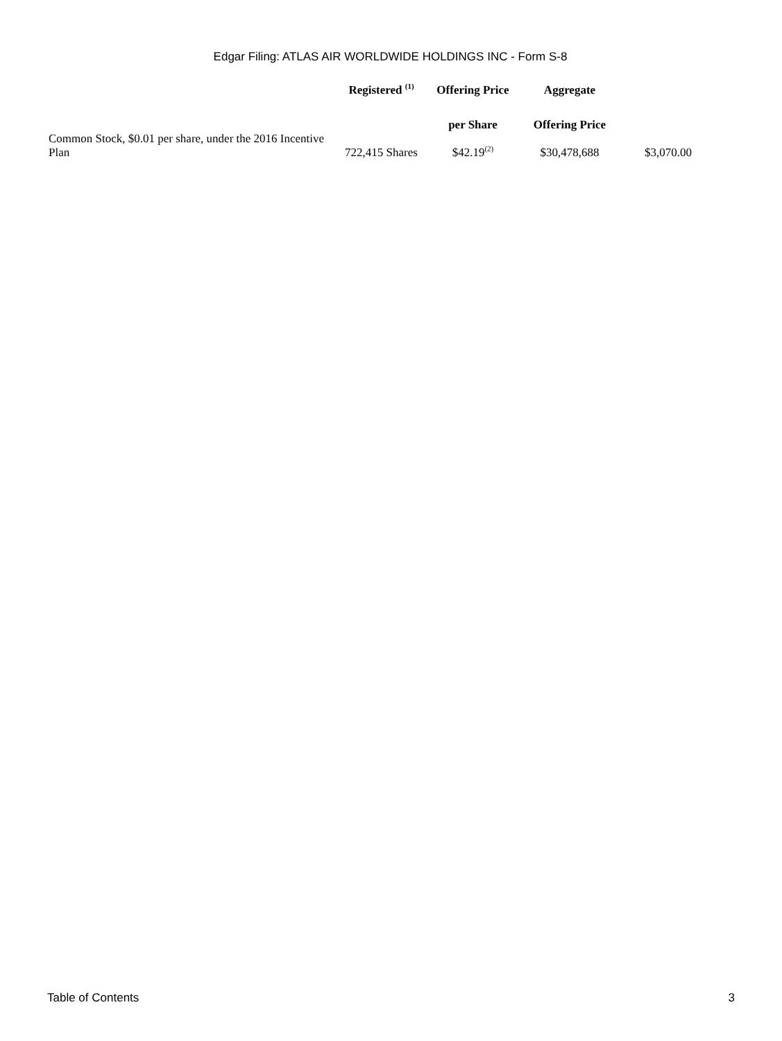Edgar Filing: ATLAS AIR WORLDWIDE HOLDINGS INC - Form S-8
| | Registered <sup>(1)</sup> | Offering Price | Aggregate | |
| --- | --- | --- | --- | --- |
| | | per Share | Offering Price | |
| Common Stock, $0.01 per share, under the 2016 Incentive Plan | 722,415 Shares | $42.19<sup>(2)</sup> | $30,478,688 | $3,070.00 |
Table of Contents 3